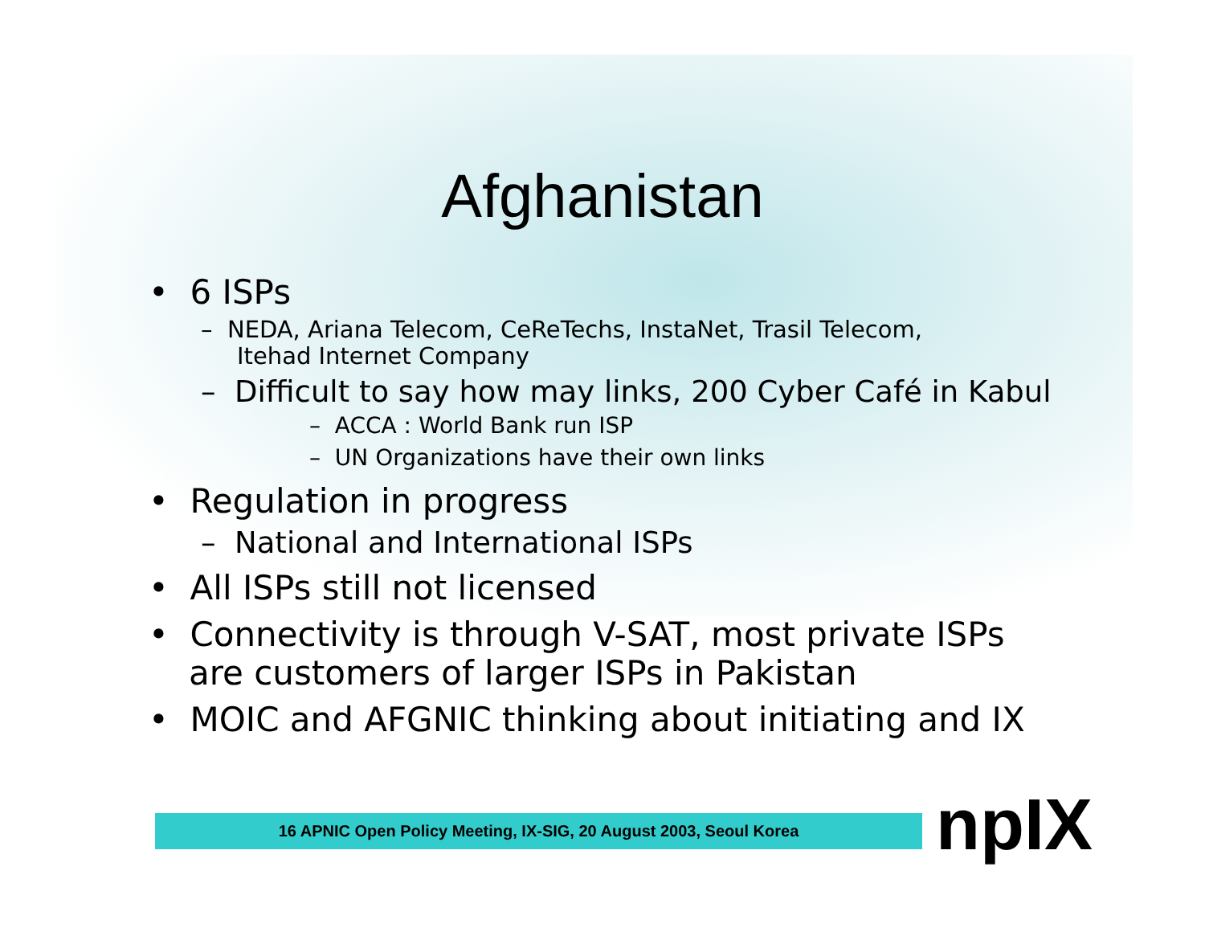Afghanistan
• 6 ISPs
– NEDA, Ariana Telecom, CeReTechs, InstaNet, Trasil Telecom, Itehad Internet Company
– Difficult to say how may links, 200 Cyber Café in Kabul
– ACCA : World Bank run ISP
– UN Organizations have their own links
• Regulation in progress
– National and International ISPs
• All ISPs still not licensed
• Connectivity is through V-SAT, most private ISPs are customers of larger ISPs in Pakistan
• MOIC and AFGNIC thinking about initiating and IX
16 APNIC Open Policy Meeting, IX-SIG, 20 August 2003, Seoul Korea npIX